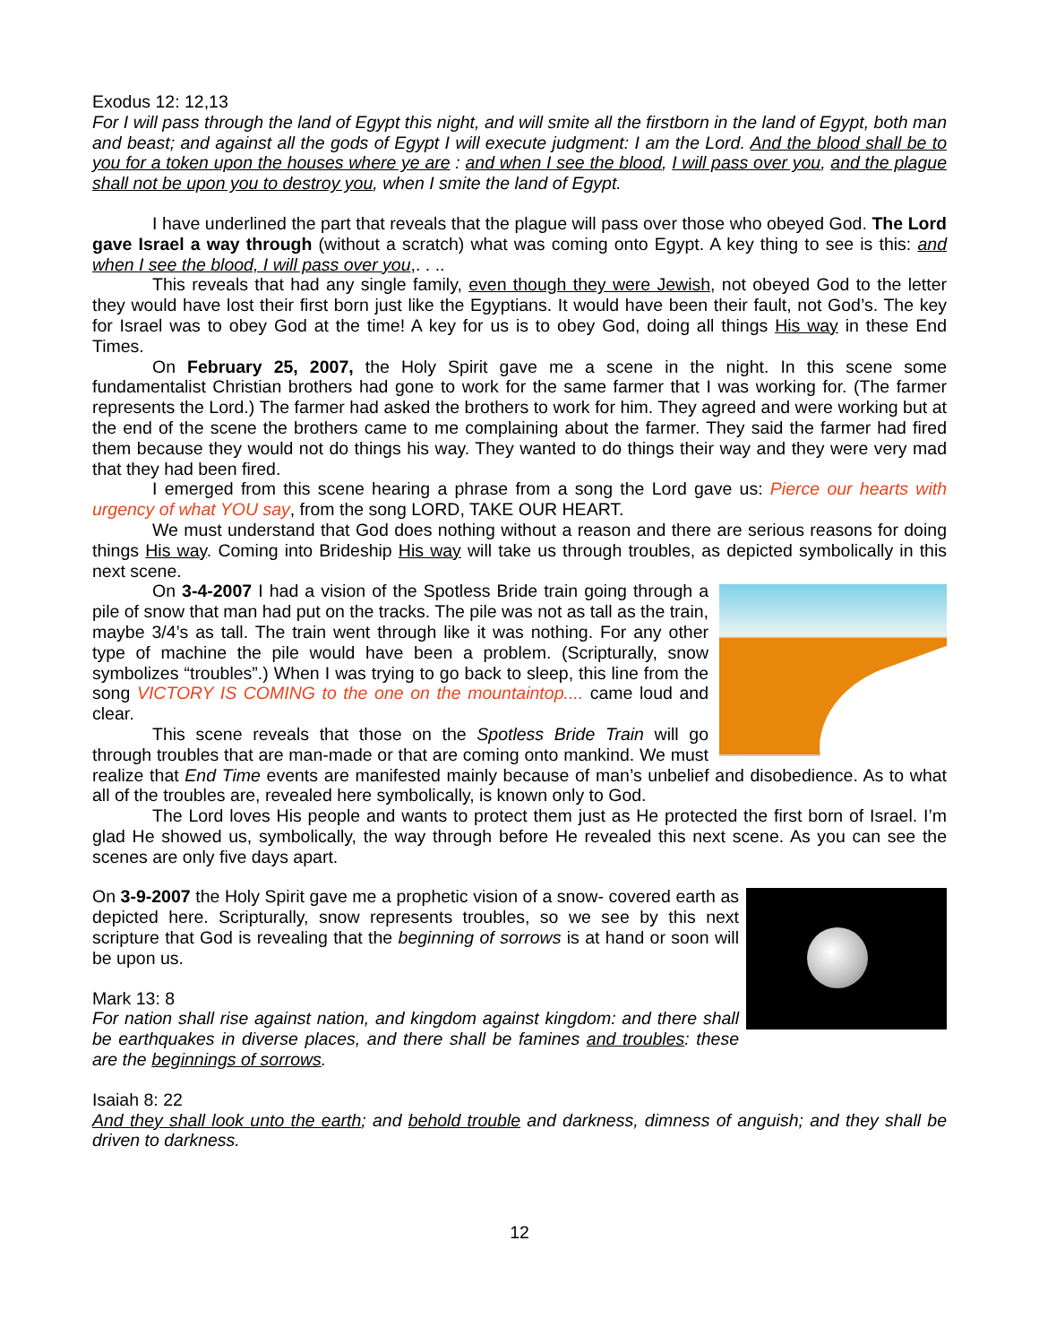Exodus 12: 12,13
For I will pass through the land of Egypt this night, and will smite all the firstborn in the land of Egypt, both man and beast; and against all the gods of Egypt I will execute judgment: I am the Lord. And the blood shall be to you for a token upon the houses where ye are : and when I see the blood, I will pass over you, and the plague shall not be upon you to destroy you, when I smite the land of Egypt.
I have underlined the part that reveals that the plague will pass over those who obeyed God. The Lord gave Israel a way through (without a scratch) what was coming onto Egypt. A key thing to see is this: and when I see the blood, I will pass over you,. . ..
This reveals that had any single family, even though they were Jewish, not obeyed God to the letter they would have lost their first born just like the Egyptians. It would have been their fault, not God’s. The key for Israel was to obey God at the time! A key for us is to obey God, doing all things His way in these End Times.
On February 25, 2007, the Holy Spirit gave me a scene in the night. In this scene some fundamentalist Christian brothers had gone to work for the same farmer that I was working for. (The farmer represents the Lord.) The farmer had asked the brothers to work for him. They agreed and were working but at the end of the scene the brothers came to me complaining about the farmer. They said the farmer had fired them because they would not do things his way. They wanted to do things their way and they were very mad that they had been fired.
I emerged from this scene hearing a phrase from a song the Lord gave us: Pierce our hearts with urgency of what YOU say, from the song LORD, TAKE OUR HEART.
We must understand that God does nothing without a reason and there are serious reasons for doing things His way. Coming into Brideship His way will take us through troubles, as depicted symbolically in this next scene.
On 3-4-2007 I had a vision of the Spotless Bride train going through a pile of snow that man had put on the tracks. The pile was not as tall as the train, maybe 3/4’s as tall. The train went through like it was nothing. For any other type of machine the pile would have been a problem. (Scripturally, snow symbolizes “troubles”.) When I was trying to go back to sleep, this line from the song VICTORY IS COMING to the one on the mountaintop.... came loud and clear.
This scene reveals that those on the Spotless Bride Train will go through troubles that are man-made or that are coming onto mankind. We must realize that End Time events are manifested mainly because of man’s unbelief and disobedience. As to what all of the troubles are, revealed here symbolically, is known only to God.
The Lord loves His people and wants to protect them just as He protected the first born of Israel. I’m glad He showed us, symbolically, the way through before He revealed this next scene. As you can see the scenes are only five days apart.
On 3-9-2007 the Holy Spirit gave me a prophetic vision of a snow- covered earth as depicted here. Scripturally, snow represents troubles, so we see by this next scripture that God is revealing that the beginning of sorrows is at hand or soon will be upon us.
Mark 13: 8
For nation shall rise against nation, and kingdom against kingdom: and there shall be earthquakes in diverse places, and there shall be famines and troubles: these are the beginnings of sorrows.
Isaiah 8: 22
And they shall look unto the earth; and behold trouble and darkness, dimness of anguish; and they shall be driven to darkness.
12